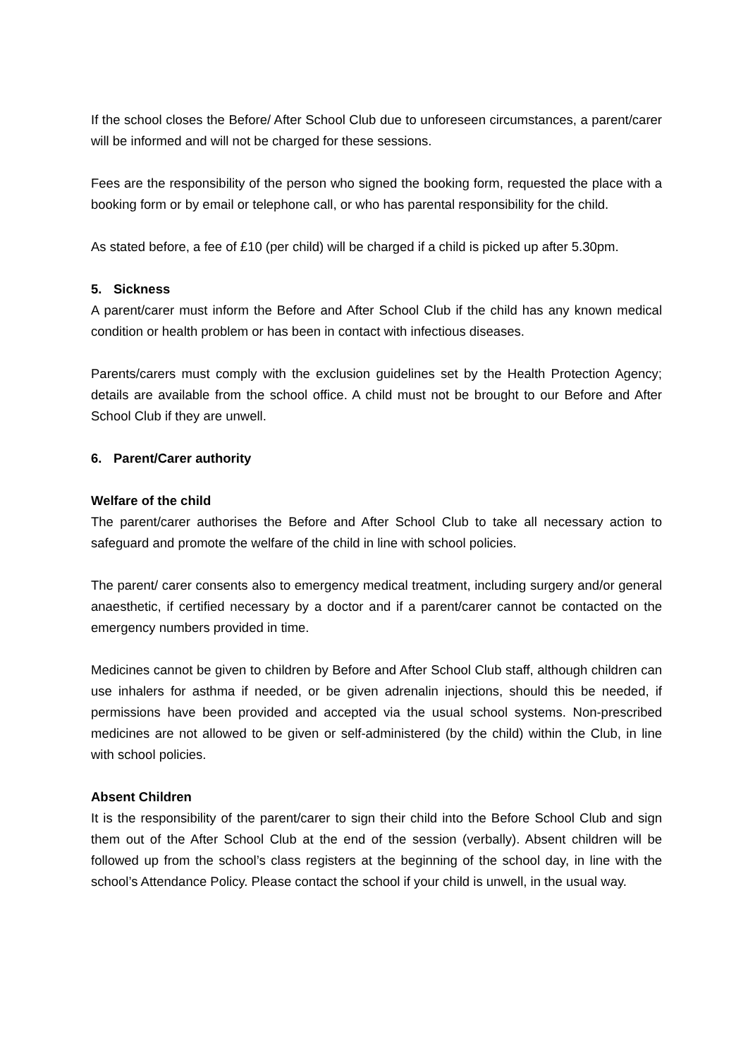If the school closes the Before/ After School Club due to unforeseen circumstances, a parent/carer will be informed and will not be charged for these sessions.
Fees are the responsibility of the person who signed the booking form, requested the place with a booking form or by email or telephone call, or who has parental responsibility for the child.
As stated before, a fee of £10 (per child) will be charged if a child is picked up after 5.30pm.
5. Sickness
A parent/carer must inform the Before and After School Club if the child has any known medical condition or health problem or has been in contact with infectious diseases.
Parents/carers must comply with the exclusion guidelines set by the Health Protection Agency; details are available from the school office. A child must not be brought to our Before and After School Club if they are unwell.
6. Parent/Carer authority
Welfare of the child
The parent/carer authorises the Before and After School Club to take all necessary action to safeguard and promote the welfare of the child in line with school policies.
The parent/ carer consents also to emergency medical treatment, including surgery and/or general anaesthetic, if certified necessary by a doctor and if a parent/carer cannot be contacted on the emergency numbers provided in time.
Medicines cannot be given to children by Before and After School Club staff, although children can use inhalers for asthma if needed, or be given adrenalin injections, should this be needed, if permissions have been provided and accepted via the usual school systems. Non-prescribed medicines are not allowed to be given or self-administered (by the child) within the Club, in line with school policies.
Absent Children
It is the responsibility of the parent/carer to sign their child into the Before School Club and sign them out of the After School Club at the end of the session (verbally). Absent children will be followed up from the school’s class registers at the beginning of the school day, in line with the school’s Attendance Policy. Please contact the school if your child is unwell, in the usual way.